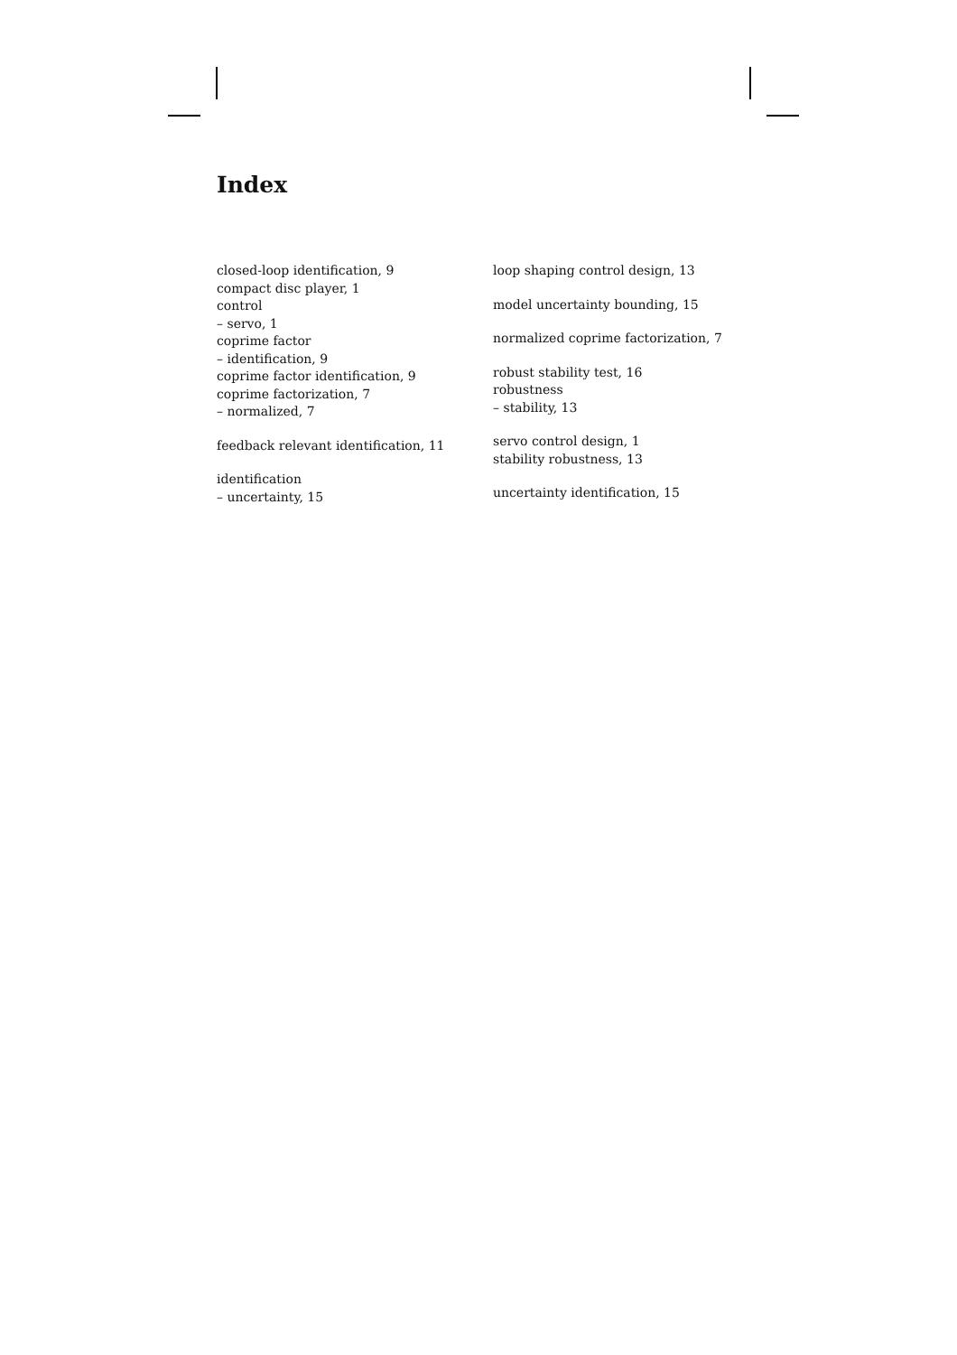Index
closed-loop identification, 9
compact disc player, 1
control
– servo, 1
coprime factor
– identification, 9
coprime factor identification, 9
coprime factorization, 7
– normalized, 7
feedback relevant identification, 11
identification
– uncertainty, 15
loop shaping control design, 13
model uncertainty bounding, 15
normalized coprime factorization, 7
robust stability test, 16
robustness
– stability, 13
servo control design, 1
stability robustness, 13
uncertainty identification, 15